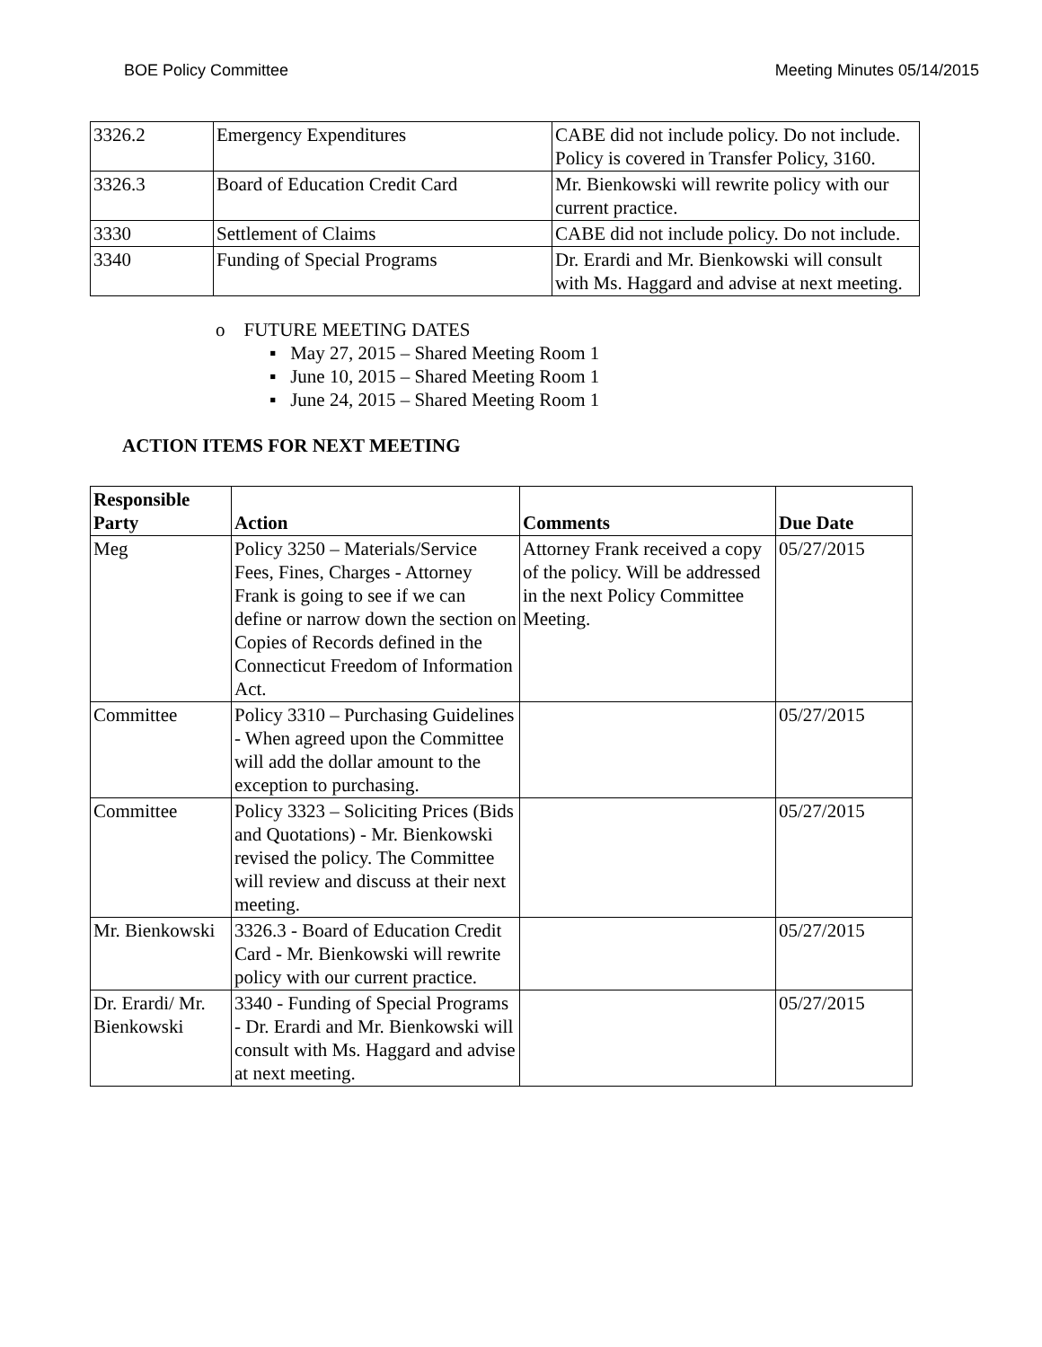BOE Policy Committee Meeting Minutes 05/14/2015
| 3326.2 | Emergency Expenditures | CABE did not include policy. Do not include. Policy is covered in Transfer Policy, 3160. |
| 3326.3 | Board of Education Credit Card | Mr. Bienkowski will rewrite policy with our current practice. |
| 3330 | Settlement of Claims | CABE did not include policy. Do not include. |
| 3340 | Funding of Special Programs | Dr. Erardi and Mr. Bienkowski will consult with Ms. Haggard and advise at next meeting. |
o FUTURE MEETING DATES
▪ May 27, 2015 – Shared Meeting Room 1
▪ June 10, 2015 – Shared Meeting Room 1
▪ June 24, 2015 – Shared Meeting Room 1
ACTION ITEMS FOR NEXT MEETING
| Responsible Party | Action | Comments | Due Date |
| --- | --- | --- | --- |
| Meg | Policy 3250 – Materials/Service Fees, Fines, Charges - Attorney Frank is going to see if we can define or narrow down the section on Copies of Records defined in the Connecticut Freedom of Information Act. | Attorney Frank received a copy of the policy. Will be addressed in the next Policy Committee Meeting. | 05/27/2015 |
| Committee | Policy 3310 – Purchasing Guidelines - When agreed upon the Committee will add the dollar amount to the exception to purchasing. | | 05/27/2015 |
| Committee | Policy 3323 – Soliciting Prices (Bids and Quotations) - Mr. Bienkowski revised the policy. The Committee will review and discuss at their next meeting. | | 05/27/2015 |
| Mr. Bienkowski | 3326.3 - Board of Education Credit Card - Mr. Bienkowski will rewrite policy with our current practice. | | 05/27/2015 |
| Dr. Erardi/ Mr. Bienkowski | 3340 - Funding of Special Programs - Dr. Erardi and Mr. Bienkowski will consult with Ms. Haggard and advise at next meeting. | | 05/27/2015 |